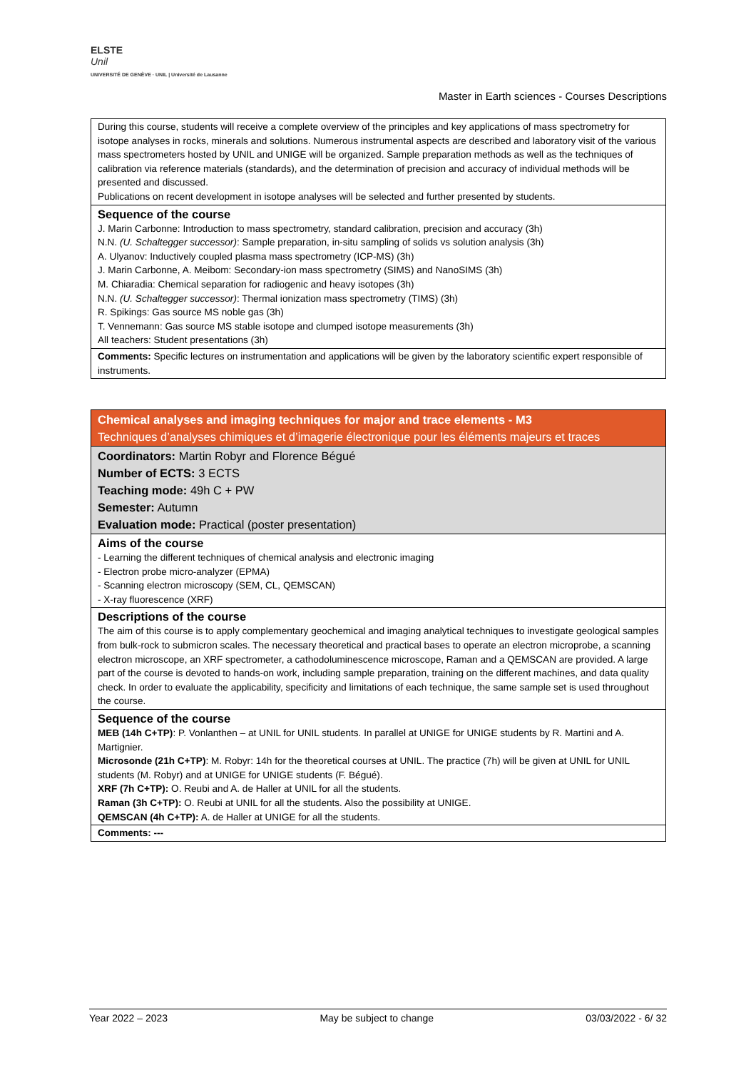ELSTE
Unil
UNIVERSITÉ DE GENÈVE · UNIL | Université de Lausanne
Master in Earth sciences - Courses Descriptions
| During this course, students will receive a complete overview of the principles and key applications of mass spectrometry for isotope analyses in rocks, minerals and solutions. Numerous instrumental aspects are described and laboratory visit of the various mass spectrometers hosted by UNIL and UNIGE will be organized. Sample preparation methods as well as the techniques of calibration via reference materials (standards), and the determination of precision and accuracy of individual methods will be presented and discussed. Publications on recent development in isotope analyses will be selected and further presented by students. |
| Sequence of the course J. Marin Carbonne: Introduction to mass spectrometry, standard calibration, precision and accuracy (3h) N.N. (U. Schaltegger successor) : Sample preparation, in-situ sampling of solids vs solution analysis (3h) A. Ulyanov: Inductively coupled plasma mass spectrometry (ICP-MS) (3h) J. Marin Carbonne, A. Meibom: Secondary-ion mass spectrometry (SIMS) and NanoSIMS (3h) M. Chiaradia: Chemical separation for radiogenic and heavy isotopes (3h) N.N. (U. Schaltegger successor) : Thermal ionization mass spectrometry (TIMS) (3h) R. Spikings: Gas source MS noble gas (3h) T. Vennemann: Gas source MS stable isotope and clumped isotope measurements (3h) All teachers: Student presentations (3h) |
| Comments: Specific lectures on instrumentation and applications will be given by the laboratory scientific expert responsible of instruments. |
| Chemical analyses and imaging techniques for major and trace elements - M3 Techniques d’analyses chimiques et d’imagerie électronique pour les éléments majeurs et traces |
| Coordinators: Martin Robyr and Florence Bégué Number of ECTS: 3 ECTS Teaching mode: 49h C + PW Semester: Autumn Evaluation mode: Practical (poster presentation) |
| Aims of the course - Learning the different techniques of chemical analysis and electronic imaging - Electron probe micro-analyzer (EPMA) - Scanning electron microscopy (SEM, CL, QEMSCAN) - X-ray fluorescence (XRF) |
| Descriptions of the course The aim of this course is to apply complementary geochemical and imaging analytical techniques to investigate geological samples from bulk-rock to submicron scales. The necessary theoretical and practical bases to operate an electron microprobe, a scanning electron microscope, an XRF spectrometer, a cathodoluminescence microscope, Raman and a QEMSCAN are provided. A large part of the course is devoted to hands-on work, including sample preparation, training on the different machines, and data quality check. In order to evaluate the applicability, specificity and limitations of each technique, the same sample set is used throughout the course. |
| Sequence of the course MEB (14h C+TP) : P. Vonlanthen – at UNIL for UNIL students. In parallel at UNIGE for UNIGE students by R. Martini and A. Martignier. Microsonde (21h C+TP) : M. Robyr: 14h for the theoretical courses at UNIL. The practice (7h) will be given at UNIL for UNIL students (M. Robyr) and at UNIGE for UNIGE students (F. Bégué). XRF (7h C+TP): O. Reubi and A. de Haller at UNIL for all the students. Raman (3h C+TP): O. Reubi at UNIL for all the students. Also the possibility at UNIGE. QEMSCAN (4h C+TP): A. de Haller at UNIGE for all the students. |
| Comments: --- |
Year 2022 – 2023 May be subject to change 03/03/2022 - 6/ 32